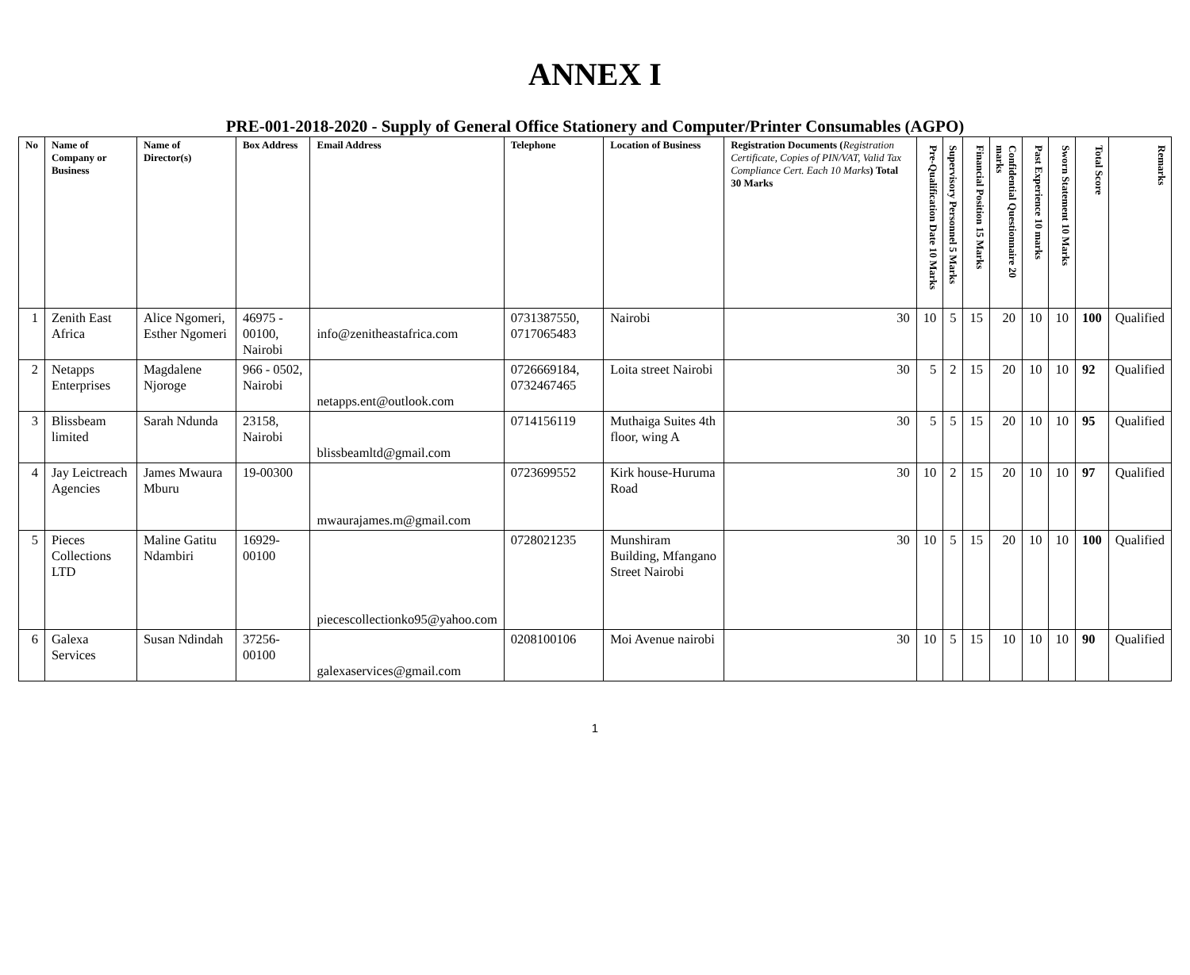ANNEX I
PRE-001-2018-2020 - Supply of General Office Stationery and Computer/Printer Consumables (AGPO)
| No | Name of Company or Business | Name of Director(s) | Box Address | Email Address | Telephone | Location of Business | Registration Documents ( Registration Certificate, Copies of PIN/VAT, Valid Tax Compliance Cert. Each 10 Marks ) Total 30 Marks | Pre-Qualification Date 10 Marks | Supervisory Personnel 5 Marks | Financial Position 15 Marks | Confidential Questionnaire 20 marks | Past Experience 10 marks | Sworn Statement 10 Marks | Total Score | Remarks |
| --- | --- | --- | --- | --- | --- | --- | --- | --- | --- | --- | --- | --- | --- | --- | --- |
| 1 | Zenith East Africa | Alice Ngomeri, Esther Ngomeri | 46975 - 00100, Nairobi | info@zenitheastafrica.com | 0731387550, 0717065483 | Nairobi | 30 | 10 | 5 | 15 | 20 | 10 | 10 | 100 | Qualified |
| 2 | Netapps Enterprises | Magdalene Njoroge | 966 - 0502, Nairobi | netapps.ent@outlook.com | 0726669184, 0732467465 | Loita street Nairobi | 30 | 5 | 2 | 15 | 20 | 10 | 10 | 92 | Qualified |
| 3 | Blissbeam limited | Sarah Ndunda | 23158, Nairobi | blissbeamltd@gmail.com | 0714156119 | Muthaiga Suites 4th floor, wing A | 30 | 5 | 5 | 15 | 20 | 10 | 10 | 95 | Qualified |
| 4 | Jay Leictreach Agencies | James Mwaura Mburu | 19-00300 | mwaurajames.m@gmail.com | 0723699552 | Kirk house-Huruma Road | 30 | 10 | 2 | 15 | 20 | 10 | 10 | 97 | Qualified |
| 5 | Pieces Collections LTD | Maline Gatitu Ndambiri | 16929-00100 | piecescollectionko95@yahoo.com | 0728021235 | Munshiram Building, Mfangano Street Nairobi | 30 | 10 | 5 | 15 | 20 | 10 | 10 | 100 | Qualified |
| 6 | Galexa Services | Susan Ndindah | 37256-00100 | galexaservices@gmail.com | 0208100106 | Moi Avenue nairobi | 30 | 10 | 5 | 15 | 10 | 10 | 10 | 90 | Qualified |
1